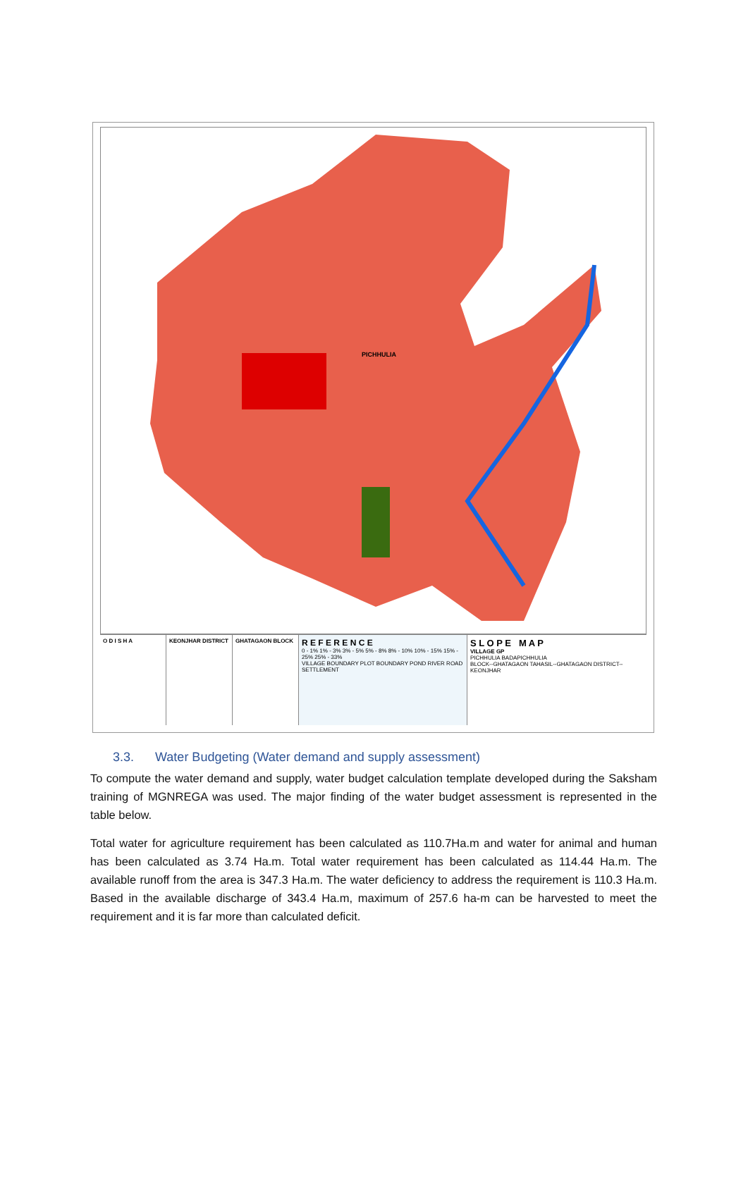PICHHULIA
O D I S H A KEONJHAR DISTRICT GHATAGAON BLOCK
R E F E R E N C E
0 - 1% 1% - 3% 3% - 5% 5% - 8% 8% - 10% 10% - 15% 15% - 25% 25% - 33%
VILLAGE BOUNDARY PLOT BOUNDARY POND RIVER ROAD SETTLEMENT
S L O P E M A P
VILLAGE GP
PICHHULIA BADAPICHHULIA
BLOCK--GHATAGAON TAHASIL--GHATAGAON DISTRICT--KEONJHAR
3.3. Water Budgeting (Water demand and supply assessment)
To compute the water demand and supply, water budget calculation template developed during the Saksham training of MGNREGA was used. The major finding of the water budget assessment is represented in the table below.
Total water for agriculture requirement has been calculated as 110.7Ha.m and water for animal and human has been calculated as 3.74 Ha.m. Total water requirement has been calculated as 114.44 Ha.m. The available runoff from the area is 347.3 Ha.m. The water deficiency to address the requirement is 110.3 Ha.m. Based in the available discharge of 343.4 Ha.m, maximum of 257.6 ha-m can be harvested to meet the requirement and it is far more than calculated deficit.